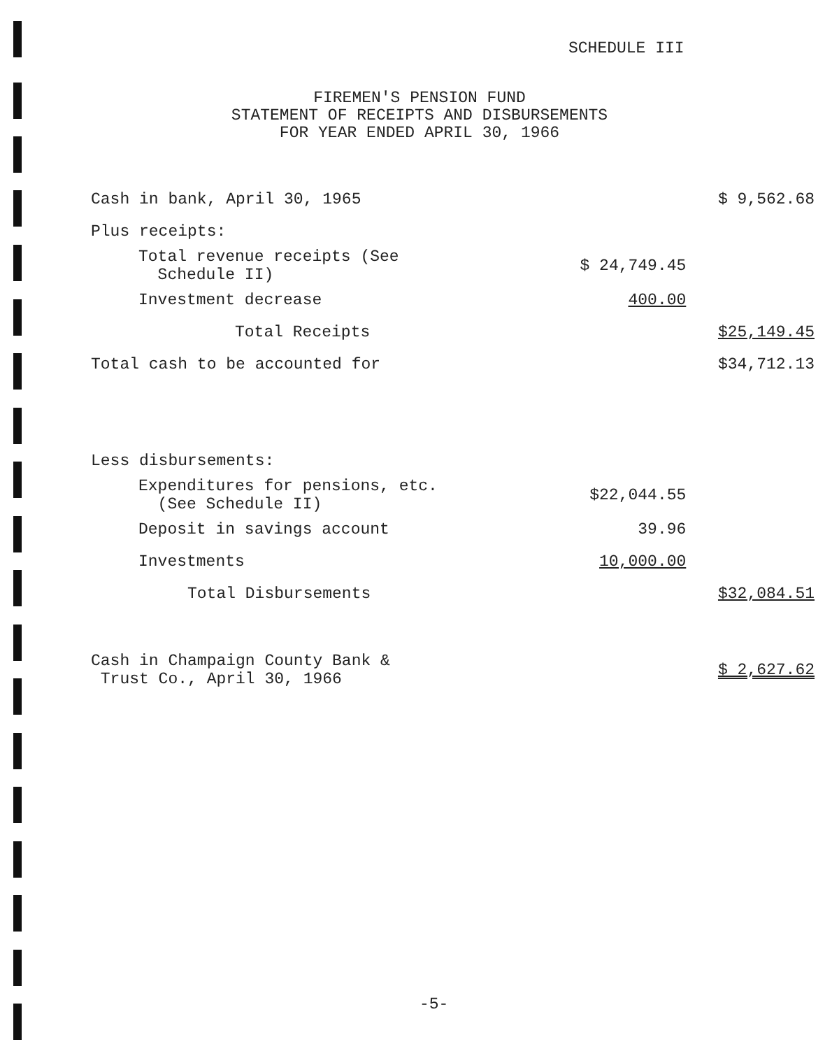SCHEDULE III
FIREMEN'S PENSION FUND
STATEMENT OF RECEIPTS AND DISBURSEMENTS
FOR YEAR ENDED APRIL 30, 1966
| Cash in bank, April 30, 1965 | | $ 9,562.68 |
| Plus receipts: | | |
| Total revenue receipts (See Schedule II) | $ 24,749.45 | |
| Investment decrease | 400.00 | |
| Total Receipts | | $25,149.45 |
| Total cash to be accounted for | | $34,712.13 |
| Less disbursements: | | |
| Expenditures for pensions, etc. (See Schedule II) | $22,044.55 | |
| Deposit in savings account | 39.96 | |
| Investments | 10,000.00 | |
| Total Disbursements | | $32,084.51 |
| Cash in Champaign County Bank & Trust Co., April 30, 1966 | | $ 2,627.62 |
-5-